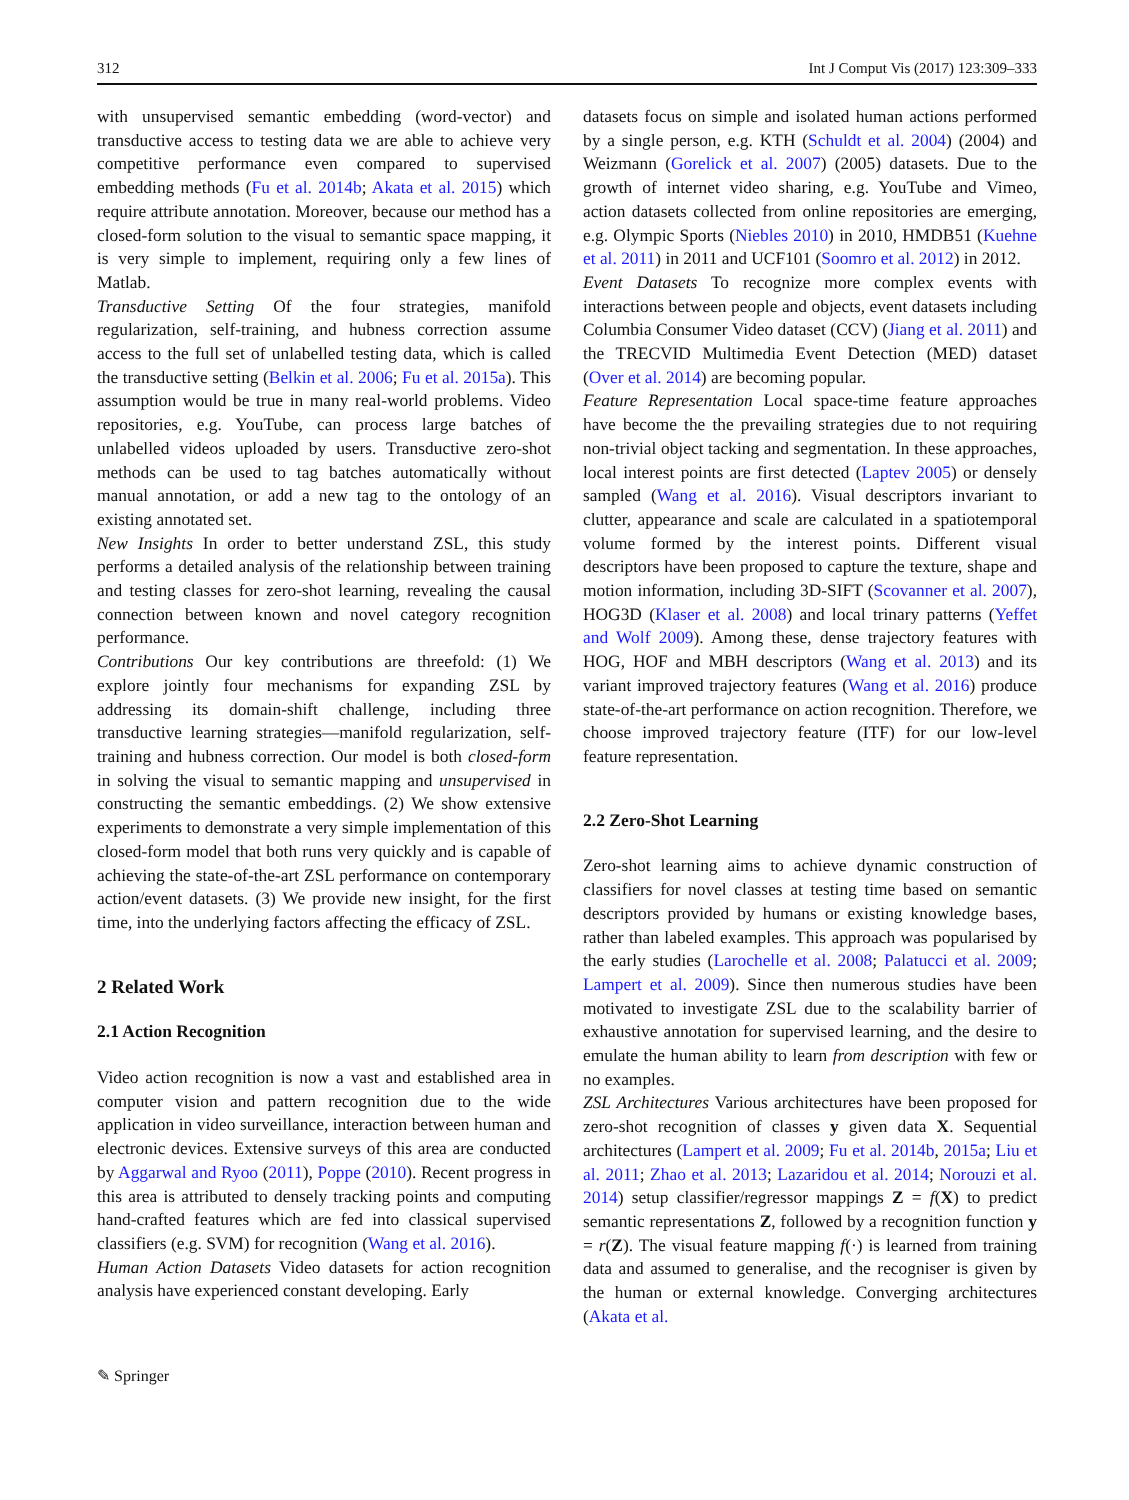312 Int J Comput Vis (2017) 123:309–333
with unsupervised semantic embedding (word-vector) and transductive access to testing data we are able to achieve very competitive performance even compared to supervised embedding methods (Fu et al. 2014b; Akata et al. 2015) which require attribute annotation. Moreover, because our method has a closed-form solution to the visual to semantic space mapping, it is very simple to implement, requiring only a few lines of Matlab.
Transductive Setting Of the four strategies, manifold regularization, self-training, and hubness correction assume access to the full set of unlabelled testing data, which is called the transductive setting (Belkin et al. 2006; Fu et al. 2015a). This assumption would be true in many real-world problems. Video repositories, e.g. YouTube, can process large batches of unlabelled videos uploaded by users. Transductive zero-shot methods can be used to tag batches automatically without manual annotation, or add a new tag to the ontology of an existing annotated set.
New Insights In order to better understand ZSL, this study performs a detailed analysis of the relationship between training and testing classes for zero-shot learning, revealing the causal connection between known and novel category recognition performance.
Contributions Our key contributions are threefold: (1) We explore jointly four mechanisms for expanding ZSL by addressing its domain-shift challenge, including three transductive learning strategies—manifold regularization, self-training and hubness correction. Our model is both closed-form in solving the visual to semantic mapping and unsupervised in constructing the semantic embeddings. (2) We show extensive experiments to demonstrate a very simple implementation of this closed-form model that both runs very quickly and is capable of achieving the state-of-the-art ZSL performance on contemporary action/event datasets. (3) We provide new insight, for the first time, into the underlying factors affecting the efficacy of ZSL.
2 Related Work
2.1 Action Recognition
Video action recognition is now a vast and established area in computer vision and pattern recognition due to the wide application in video surveillance, interaction between human and electronic devices. Extensive surveys of this area are conducted by Aggarwal and Ryoo (2011), Poppe (2010). Recent progress in this area is attributed to densely tracking points and computing hand-crafted features which are fed into classical supervised classifiers (e.g. SVM) for recognition (Wang et al. 2016).
Human Action Datasets Video datasets for action recognition analysis have experienced constant developing. Early
datasets focus on simple and isolated human actions performed by a single person, e.g. KTH (Schuldt et al. 2004) (2004) and Weizmann (Gorelick et al. 2007) (2005) datasets. Due to the growth of internet video sharing, e.g. YouTube and Vimeo, action datasets collected from online repositories are emerging, e.g. Olympic Sports (Niebles 2010) in 2010, HMDB51 (Kuehne et al. 2011) in 2011 and UCF101 (Soomro et al. 2012) in 2012.
Event Datasets To recognize more complex events with interactions between people and objects, event datasets including Columbia Consumer Video dataset (CCV) (Jiang et al. 2011) and the TRECVID Multimedia Event Detection (MED) dataset (Over et al. 2014) are becoming popular.
Feature Representation Local space-time feature approaches have become the the prevailing strategies due to not requiring non-trivial object tacking and segmentation. In these approaches, local interest points are first detected (Laptev 2005) or densely sampled (Wang et al. 2016). Visual descriptors invariant to clutter, appearance and scale are calculated in a spatiotemporal volume formed by the interest points. Different visual descriptors have been proposed to capture the texture, shape and motion information, including 3D-SIFT (Scovanner et al. 2007), HOG3D (Klaser et al. 2008) and local trinary patterns (Yeffet and Wolf 2009). Among these, dense trajectory features with HOG, HOF and MBH descriptors (Wang et al. 2013) and its variant improved trajectory features (Wang et al. 2016) produce state-of-the-art performance on action recognition. Therefore, we choose improved trajectory feature (ITF) for our low-level feature representation.
2.2 Zero-Shot Learning
Zero-shot learning aims to achieve dynamic construction of classifiers for novel classes at testing time based on semantic descriptors provided by humans or existing knowledge bases, rather than labeled examples. This approach was popularised by the early studies (Larochelle et al. 2008; Palatucci et al. 2009; Lampert et al. 2009). Since then numerous studies have been motivated to investigate ZSL due to the scalability barrier of exhaustive annotation for supervised learning, and the desire to emulate the human ability to learn from description with few or no examples.
ZSL Architectures Various architectures have been proposed for zero-shot recognition of classes y given data X. Sequential architectures (Lampert et al. 2009; Fu et al. 2014b, 2015a; Liu et al. 2011; Zhao et al. 2013; Lazaridou et al. 2014; Norouzi et al. 2014) setup classifier/regressor mappings Z = f(X) to predict semantic representations Z, followed by a recognition function y = r(Z). The visual feature mapping f(·) is learned from training data and assumed to generalise, and the recogniser is given by the human or external knowledge. Converging architectures (Akata et al.
✎ Springer